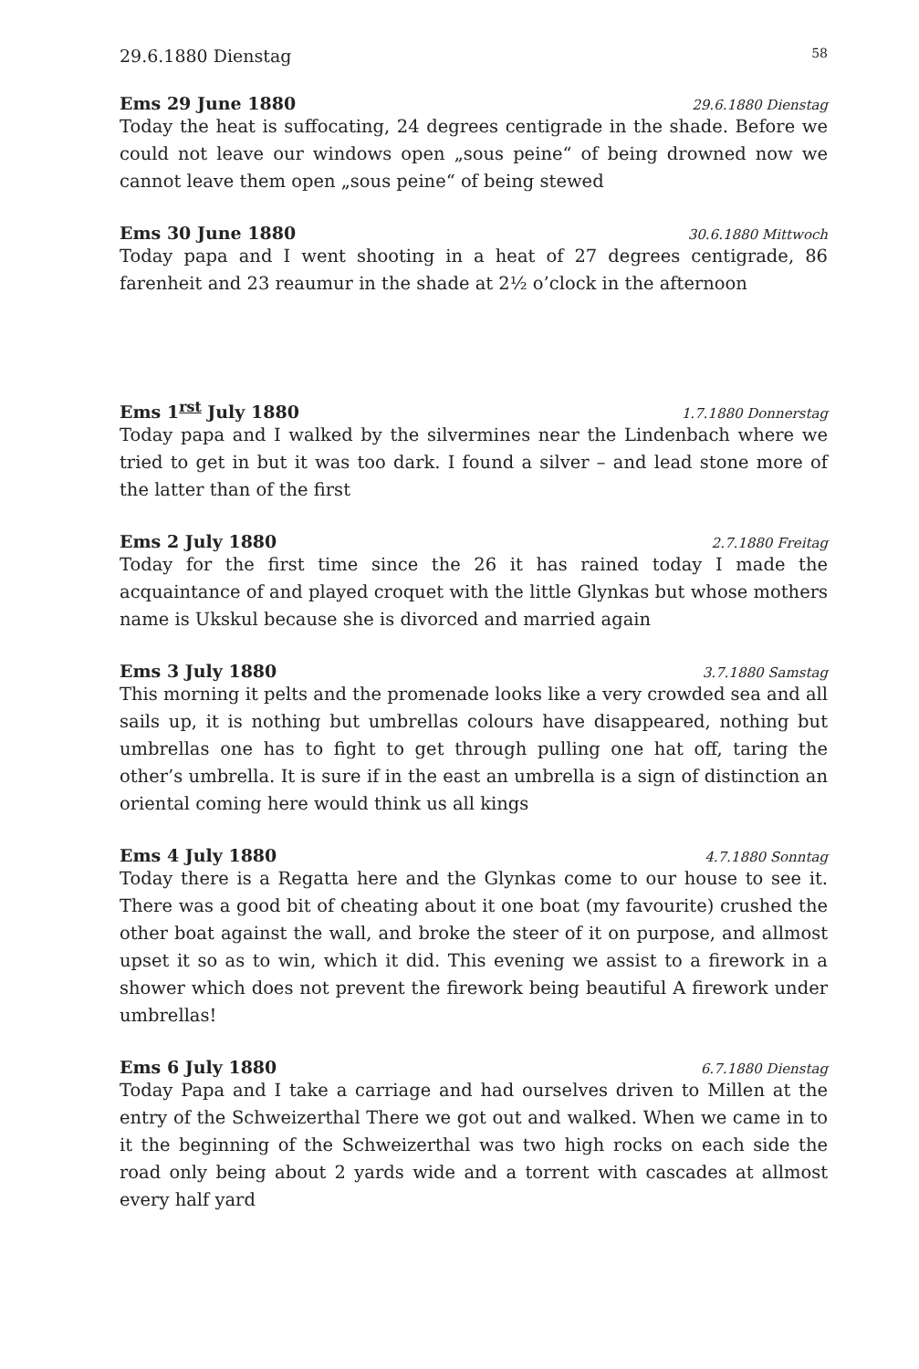29.6.1880 Dienstag 58
Ems 29 June 1880 29.6.1880 Dienstag
Today the heat is suffocating, 24 degrees centigrade in the shade. Before we could not leave our windows open „sous peine“ of being drowned now we cannot leave them open „sous peine“ of being stewed
Ems 30 June 1880 30.6.1880 Mittwoch
Today papa and I went shooting in a heat of 27 degrees centigrade, 86 farenheit and 23 reaumur in the shade at 2½ o’clock in the afternoon
Ems 1<sup>rst</sup> July 1880 1.7.1880 Donnerstag
Today papa and I walked by the silvermines near the Lindenbach where we tried to get in but it was too dark. I found a silver – and lead stone more of the latter than of the first
Ems 2 July 1880 2.7.1880 Freitag
Today for the first time since the 26 it has rained today I made the acquaintance of and played croquet with the little Glynkas but whose mothers name is Ukskul because she is divorced and married again
Ems 3 July 1880 3.7.1880 Samstag
This morning it pelts and the promenade looks like a very crowded sea and all sails up, it is nothing but umbrellas colours have disappeared, nothing but umbrellas one has to fight to get through pulling one hat off, taring the other’s umbrella. It is sure if in the east an umbrella is a sign of distinction an oriental coming here would think us all kings
Ems 4 July 1880 4.7.1880 Sonntag
Today there is a Regatta here and the Glynkas come to our house to see it. There was a good bit of cheating about it one boat (my favourite) crushed the other boat against the wall, and broke the steer of it on purpose, and allmost upset it so as to win, which it did. This evening we assist to a firework in a shower which does not prevent the firework being beautiful A firework under umbrellas!
Ems 6 July 1880 6.7.1880 Dienstag
Today Papa and I take a carriage and had ourselves driven to Millen at the entry of the Schweizerthal There we got out and walked. When we came in to it the beginning of the Schweizerthal was two high rocks on each side the road only being about 2 yards wide and a torrent with cascades at allmost every half yard